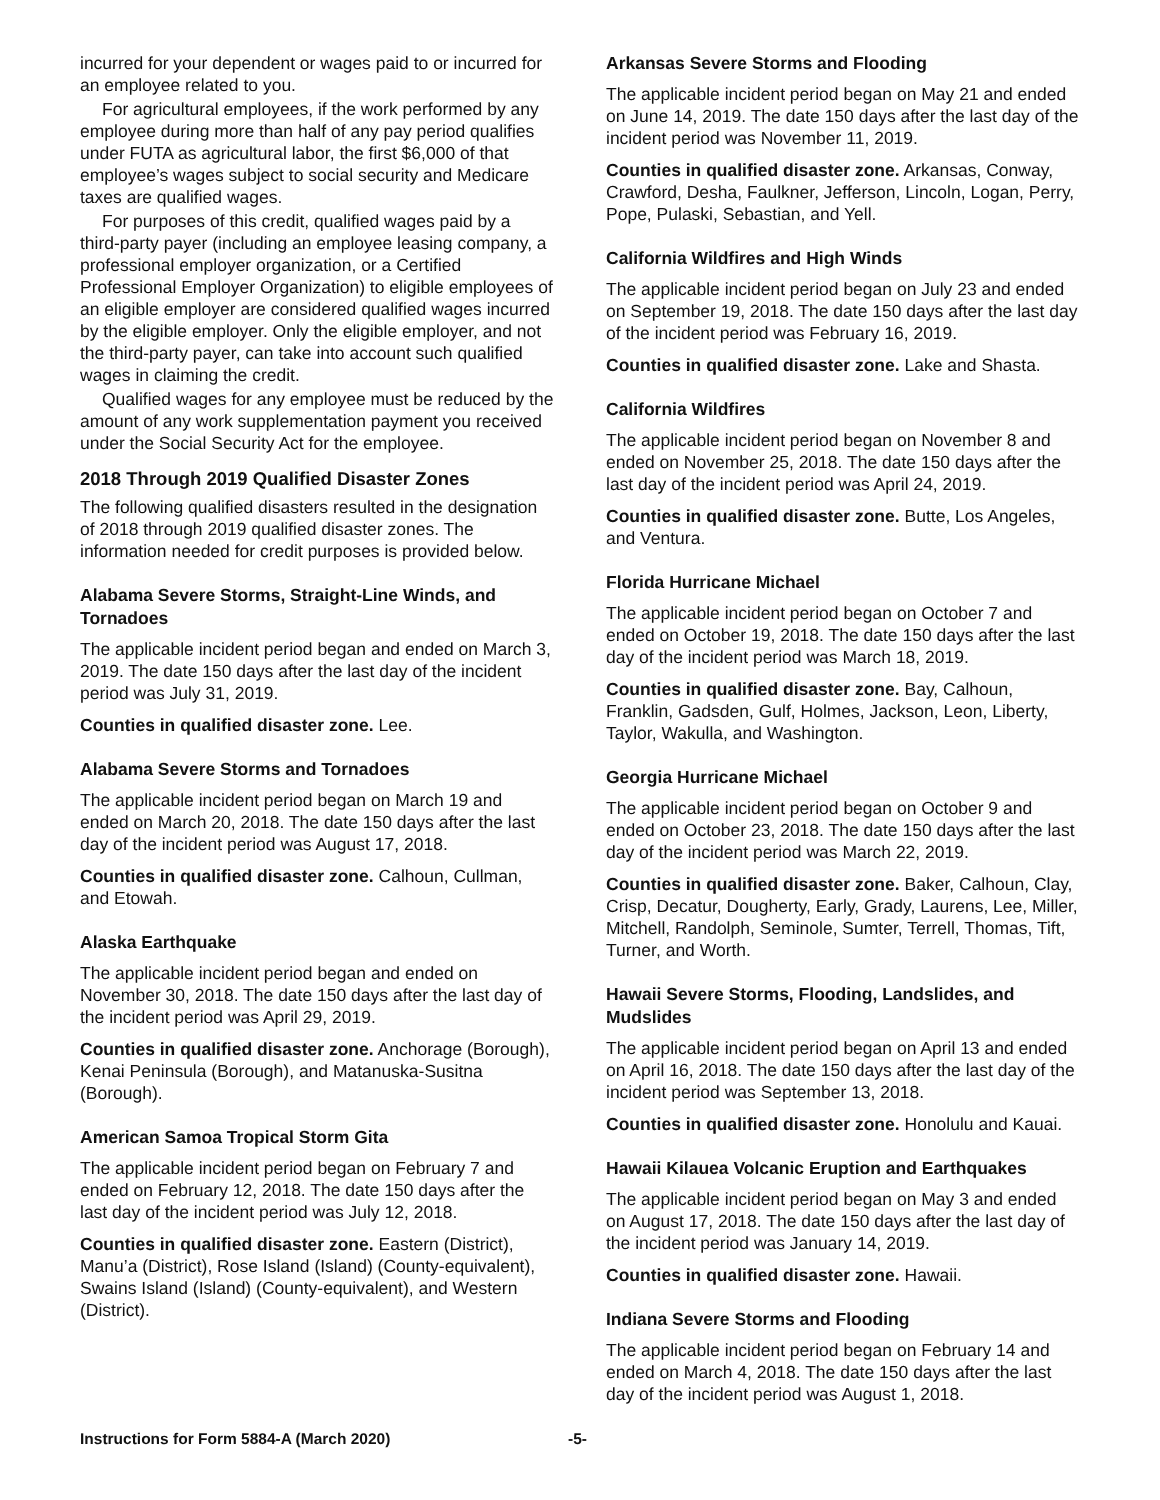incurred for your dependent or wages paid to or incurred for an employee related to you.
For agricultural employees, if the work performed by any employee during more than half of any pay period qualifies under FUTA as agricultural labor, the first $6,000 of that employee’s wages subject to social security and Medicare taxes are qualified wages.
For purposes of this credit, qualified wages paid by a third-party payer (including an employee leasing company, a professional employer organization, or a Certified Professional Employer Organization) to eligible employees of an eligible employer are considered qualified wages incurred by the eligible employer. Only the eligible employer, and not the third-party payer, can take into account such qualified wages in claiming the credit.
Qualified wages for any employee must be reduced by the amount of any work supplementation payment you received under the Social Security Act for the employee.
2018 Through 2019 Qualified Disaster Zones
The following qualified disasters resulted in the designation of 2018 through 2019 qualified disaster zones. The information needed for credit purposes is provided below.
Alabama Severe Storms, Straight-Line Winds, and Tornadoes
The applicable incident period began and ended on March 3, 2019. The date 150 days after the last day of the incident period was July 31, 2019.
Counties in qualified disaster zone. Lee.
Alabama Severe Storms and Tornadoes
The applicable incident period began on March 19 and ended on March 20, 2018. The date 150 days after the last day of the incident period was August 17, 2018.
Counties in qualified disaster zone. Calhoun, Cullman, and Etowah.
Alaska Earthquake
The applicable incident period began and ended on November 30, 2018. The date 150 days after the last day of the incident period was April 29, 2019.
Counties in qualified disaster zone. Anchorage (Borough), Kenai Peninsula (Borough), and Matanuska-Susitna (Borough).
American Samoa Tropical Storm Gita
The applicable incident period began on February 7 and ended on February 12, 2018. The date 150 days after the last day of the incident period was July 12, 2018.
Counties in qualified disaster zone. Eastern (District), Manu’a (District), Rose Island (Island) (County-equivalent), Swains Island (Island) (County-equivalent), and Western (District).
Arkansas Severe Storms and Flooding
The applicable incident period began on May 21 and ended on June 14, 2019. The date 150 days after the last day of the incident period was November 11, 2019.
Counties in qualified disaster zone. Arkansas, Conway, Crawford, Desha, Faulkner, Jefferson, Lincoln, Logan, Perry, Pope, Pulaski, Sebastian, and Yell.
California Wildfires and High Winds
The applicable incident period began on July 23 and ended on September 19, 2018. The date 150 days after the last day of the incident period was February 16, 2019.
Counties in qualified disaster zone. Lake and Shasta.
California Wildfires
The applicable incident period began on November 8 and ended on November 25, 2018. The date 150 days after the last day of the incident period was April 24, 2019.
Counties in qualified disaster zone. Butte, Los Angeles, and Ventura.
Florida Hurricane Michael
The applicable incident period began on October 7 and ended on October 19, 2018. The date 150 days after the last day of the incident period was March 18, 2019.
Counties in qualified disaster zone. Bay, Calhoun, Franklin, Gadsden, Gulf, Holmes, Jackson, Leon, Liberty, Taylor, Wakulla, and Washington.
Georgia Hurricane Michael
The applicable incident period began on October 9 and ended on October 23, 2018. The date 150 days after the last day of the incident period was March 22, 2019.
Counties in qualified disaster zone. Baker, Calhoun, Clay, Crisp, Decatur, Dougherty, Early, Grady, Laurens, Lee, Miller, Mitchell, Randolph, Seminole, Sumter, Terrell, Thomas, Tift, Turner, and Worth.
Hawaii Severe Storms, Flooding, Landslides, and Mudslides
The applicable incident period began on April 13 and ended on April 16, 2018. The date 150 days after the last day of the incident period was September 13, 2018.
Counties in qualified disaster zone. Honolulu and Kauai.
Hawaii Kilauea Volcanic Eruption and Earthquakes
The applicable incident period began on May 3 and ended on August 17, 2018. The date 150 days after the last day of the incident period was January 14, 2019.
Counties in qualified disaster zone. Hawaii.
Indiana Severe Storms and Flooding
The applicable incident period began on February 14 and ended on March 4, 2018. The date 150 days after the last day of the incident period was August 1, 2018.
Instructions for Form 5884-A (March 2020)
-5-